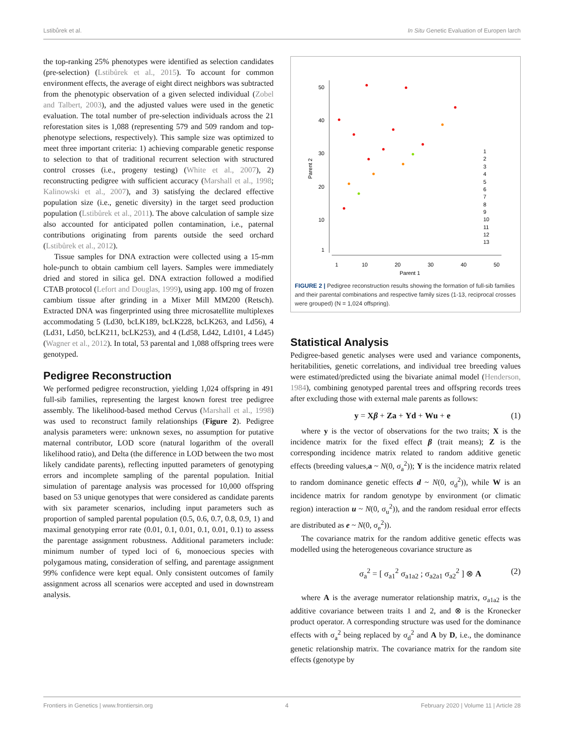Lstibůrek et al. In Situ Genetic Evaluation of Europen larch
the top-ranking 25% phenotypes were identified as selection candidates (pre-selection) (Lstibůrek et al., 2015). To account for common environment effects, the average of eight direct neighbors was subtracted from the phenotypic observation of a given selected individual (Zobel and Talbert, 2003), and the adjusted values were used in the genetic evaluation. The total number of pre-selection individuals across the 21 reforestation sites is 1,088 (representing 579 and 509 random and top-phenotype selections, respectively). This sample size was optimized to meet three important criteria: 1) achieving comparable genetic response to selection to that of traditional recurrent selection with structured control crosses (i.e., progeny testing) (White et al., 2007), 2) reconstructing pedigree with sufficient accuracy (Marshall et al., 1998; Kalinowski et al., 2007), and 3) satisfying the declared effective population size (i.e., genetic diversity) in the target seed production population (Lstibůrek et al., 2011). The above calculation of sample size also accounted for anticipated pollen contamination, i.e., paternal contributions originating from parents outside the seed orchard (Lstibůrek et al., 2012).
Tissue samples for DNA extraction were collected using a 15-mm hole-punch to obtain cambium cell layers. Samples were immediately dried and stored in silica gel. DNA extraction followed a modified CTAB protocol (Lefort and Douglas, 1999), using app. 100 mg of frozen cambium tissue after grinding in a Mixer Mill MM200 (Retsch). Extracted DNA was fingerprinted using three microsatellite multiplexes accommodating 5 (Ld30, bcLK189, bcLK228, bcLK263, and Ld56), 4 (Ld31, Ld50, bcLK211, bcLK253), and 4 (Ld58, Ld42, Ld101, 4 Ld45) (Wagner et al., 2012). In total, 53 parental and 1,088 offspring trees were genotyped.
Pedigree Reconstruction
We performed pedigree reconstruction, yielding 1,024 offspring in 491 full-sib families, representing the largest known forest tree pedigree assembly. The likelihood-based method Cervus (Marshall et al., 1998) was used to reconstruct family relationships (Figure 2). Pedigree analysis parameters were: unknown sexes, no assumption for putative maternal contributor, LOD score (natural logarithm of the overall likelihood ratio), and Delta (the difference in LOD between the two most likely candidate parents), reflecting inputted parameters of genotyping errors and incomplete sampling of the parental population. Initial simulation of parentage analysis was processed for 10,000 offspring based on 53 unique genotypes that were considered as candidate parents with six parameter scenarios, including input parameters such as proportion of sampled parental population (0.5, 0.6, 0.7, 0.8, 0.9, 1) and maximal genotyping error rate (0.01, 0.1, 0.01, 0.1, 0.01, 0.1) to assess the parentage assignment robustness. Additional parameters include: minimum number of typed loci of 6, monoecious species with polygamous mating, consideration of selfing, and parentage assignment 99% confidence were kept equal. Only consistent outcomes of family assignment across all scenarios were accepted and used in downstream analysis.
50
40
30
20
10
1
1
10
20
30
40
50
Parent 1
Parent 2
1
2
3
4
5
6
7
8
9
10
11
12
13
FIGURE 2 | Pedigree reconstruction results showing the formation of full-sib families and their parental combinations and respective family sizes (1-13, reciprocal crosses were grouped) (N = 1,024 offspring).
Statistical Analysis
Pedigree-based genetic analyses were used and variance components, heritabilities, genetic correlations, and individual tree breeding values were estimated/predicted using the bivariate animal model (Henderson, 1984), combining genotyped parental trees and offspring records trees after excluding those with external male parents as follows:
y = Xβ + Za + Yd + Wu + e (1)
where y is the vector of observations for the two traits; X is the incidence matrix for the fixed effect β (trait means); Z is the corresponding incidence matrix related to random additive genetic effects (breeding values,a ~ N(0, σ<sub>a</sub><sup>2</sup>)); Y is the incidence matrix related to random dominance genetic effects d ~ N(0, σ<sub>d</sub><sup>2</sup>)), while W is an incidence matrix for random genotype by environment (or climatic region) interaction u ~ N(0, σ<sub>u</sub><sup>2</sup>)), and the random residual error effects are distributed as e ~ N(0, σ<sub>e</sub><sup>2</sup>)).
The covariance matrix for the random additive genetic effects was modelled using the heterogeneous covariance structure as
σ<sub>a</sub><sup>2</sup> = [ σ<sub>a1</sub><sup>2</sup> σ<sub>a1a2</sub> ; σ<sub>a2a1</sub> σ<sub>a2</sub><sup>2</sup> ] ⊗ A (2)
where A is the average numerator relationship matrix, σ<sub>a1a2</sub> is the additive covariance between traits 1 and 2, and ⊗ is the Kronecker product operator. A corresponding structure was used for the dominance effects with σ<sub>a</sub><sup>2</sup> being replaced by σ<sub>d</sub><sup>2</sup> and A by D, i.e., the dominance genetic relationship matrix. The covariance matrix for the random site effects (genotype by
Frontiers in Genetics | www.frontiersin.org 4 February 2020 | Volume 11 | Article 28